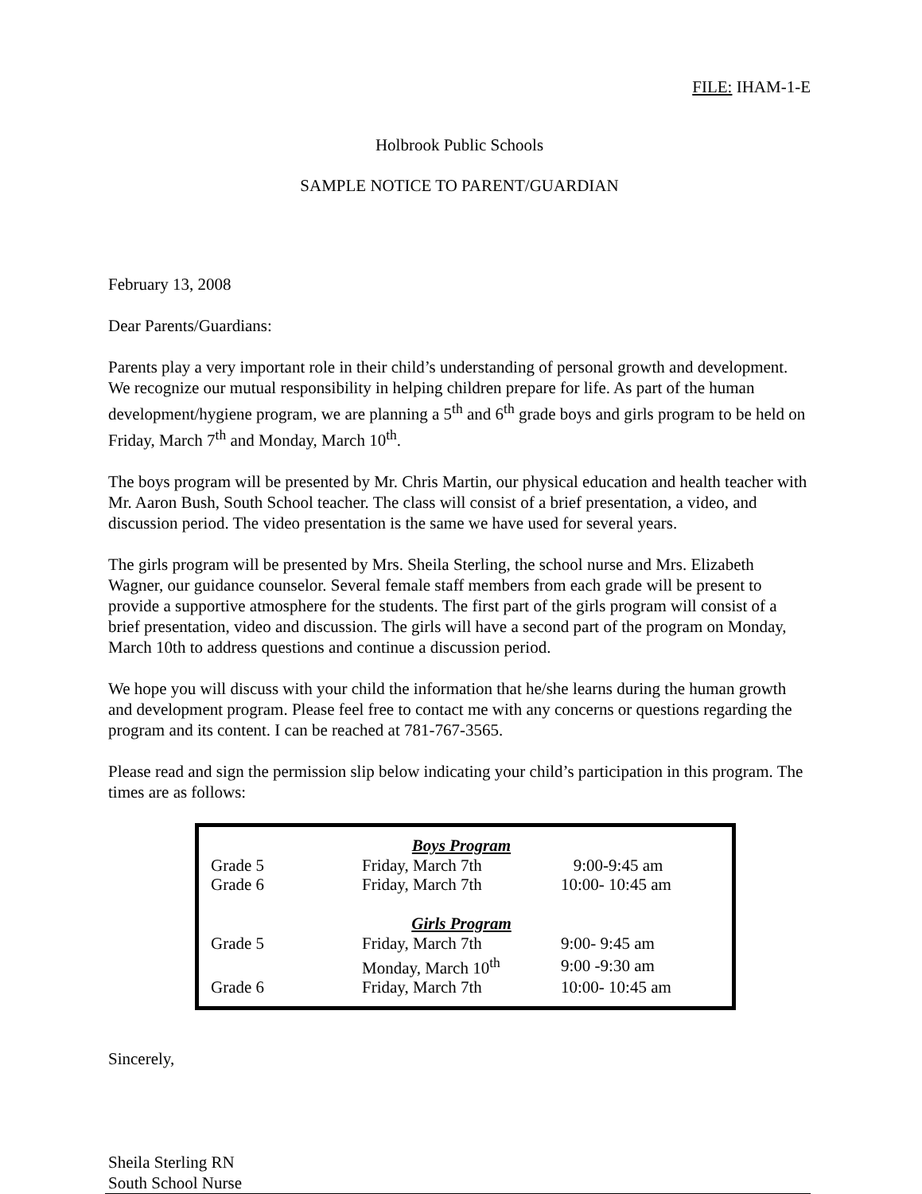FILE: IHAM-1-E
Holbrook Public Schools
SAMPLE NOTICE TO PARENT/GUARDIAN
February 13, 2008
Dear Parents/Guardians:
Parents play a very important role in their child’s understanding of personal growth and development. We recognize our mutual responsibility in helping children prepare for life. As part of the human development/hygiene program, we are planning a 5<sup>th</sup> and 6<sup>th</sup> grade boys and girls program to be held on Friday, March 7<sup>th</sup> and Monday, March 10<sup>th</sup>.
The boys program will be presented by Mr. Chris Martin, our physical education and health teacher with Mr. Aaron Bush, South School teacher. The class will consist of a brief presentation, a video, and discussion period. The video presentation is the same we have used for several years.
The girls program will be presented by Mrs. Sheila Sterling, the school nurse and Mrs. Elizabeth Wagner, our guidance counselor. Several female staff members from each grade will be present to provide a supportive atmosphere for the students. The first part of the girls program will consist of a brief presentation, video and discussion. The girls will have a second part of the program on Monday, March 10th to address questions and continue a discussion period.
We hope you will discuss with your child the information that he/she learns during the human growth and development program. Please feel free to contact me with any concerns or questions regarding the program and its content. I can be reached at 781-767-3565.
Please read and sign the permission slip below indicating your child’s participation in this program. The times are as follows:
| | Boys Program | |
| Grade 5 | Friday, March 7th | 9:00-9:45 am |
| Grade 6 | Friday, March 7th | 10:00- 10:45 am |
| | Girls Program | |
| Grade 5 | Friday, March 7th | 9:00- 9:45 am |
| | Monday, March 10<sup>th</sup> | 9:00 -9:30 am |
| Grade 6 | Friday, March 7th | 10:00- 10:45 am |
Sincerely,
Sheila Sterling RN
South School Nurse